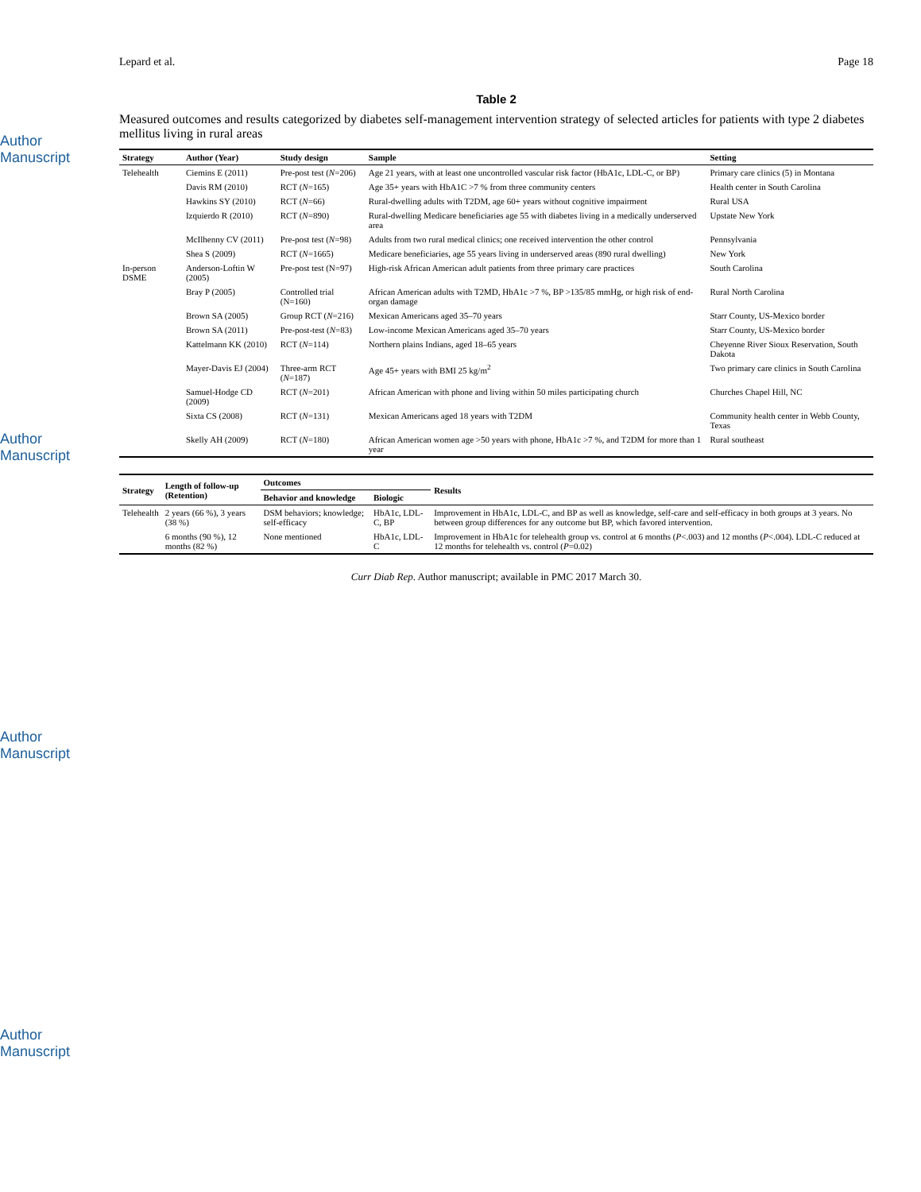Author Manuscript
Author Manuscript
Author Manuscript
Author Manuscript
Lepard et al. Page 18
Table 2
Measured outcomes and results categorized by diabetes self-management intervention strategy of selected articles for patients with type 2 diabetes mellitus living in rural areas
| Strategy | Author (Year) | Study design | Sample | Setting |
| --- | --- | --- | --- | --- |
| Telehealth | Ciemins E (2011) | Pre-post test ( N =206) | Age 21 years, with at least one uncontrolled vascular risk factor (HbA1c, LDL-C, or BP) | Primary care clinics (5) in Montana |
| | Davis RM (2010) | RCT ( N =165) | Age 35+ years with HbA1C >7 % from three community centers | Health center in South Carolina |
| | Hawkins SY (2010) | RCT ( N =66) | Rural-dwelling adults with T2DM, age 60+ years without cognitive impairment | Rural USA |
| | Izquierdo R (2010) | RCT ( N =890) | Rural-dwelling Medicare beneficiaries age 55 with diabetes living in a medically underserved area | Upstate New York |
| | McIlhenny CV (2011) | Pre-post test ( N =98) | Adults from two rural medical clinics; one received intervention the other control | Pennsylvania |
| | Shea S (2009) | RCT ( N =1665) | Medicare beneficiaries, age 55 years living in underserved areas (890 rural dwelling) | New York |
| In-person DSME | Anderson-Loftin W (2005) | Pre-post test (N=97) | High-risk African American adult patients from three primary care practices | South Carolina |
| | Bray P (2005) | Controlled trial (N=160) | African American adults with T2MD, HbA1c >7 %, BP >135/85 mmHg, or high risk of end-organ damage | Rural North Carolina |
| | Brown SA (2005) | Group RCT ( N =216) | Mexican Americans aged 35–70 years | Starr County, US-Mexico border |
| | Brown SA (2011) | Pre-post-test ( N =83) | Low-income Mexican Americans aged 35–70 years | Starr County, US-Mexico border |
| | Kattelmann KK (2010) | RCT ( N =114) | Northern plains Indians, aged 18–65 years | Cheyenne River Sioux Reservation, South Dakota |
| | Mayer-Davis EJ (2004) | Three-arm RCT ( N =187) | Age 45+ years with BMI 25 kg/m<sup>2</sup> | Two primary care clinics in South Carolina |
| | Samuel-Hodge CD (2009) | RCT ( N =201) | African American with phone and living within 50 miles participating church | Churches Chapel Hill, NC |
| | Sixta CS (2008) | RCT ( N =131) | Mexican Americans aged 18 years with T2DM | Community health center in Webb County, Texas |
| | Skelly AH (2009) | RCT ( N =180) | African American women age >50 years with phone, HbA1c >7 %, and T2DM for more than 1 year | Rural southeast |
| Strategy | Length of follow-up (Retention) | Outcomes | | Results |
| --- | --- | --- | --- | --- |
| | | Behavior and knowledge | Biologic | |
| Telehealth | 2 years (66 %), 3 years (38 %) | DSM behaviors; knowledge; self-efficacy | HbA1c, LDL-C, BP | Improvement in HbA1c, LDL-C, and BP as well as knowledge, self-care and self-efficacy in both groups at 3 years. No between group differences for any outcome but BP, which favored intervention. |
| | 6 months (90 %), 12 months (82 %) | None mentioned | HbA1c, LDL-C | Improvement in HbA1c for telehealth group vs. control at 6 months ( P <.003) and 12 months ( P <.004). LDL-C reduced at 12 months for telehealth vs. control ( P =0.02) |
Curr Diab Rep. Author manuscript; available in PMC 2017 March 30.